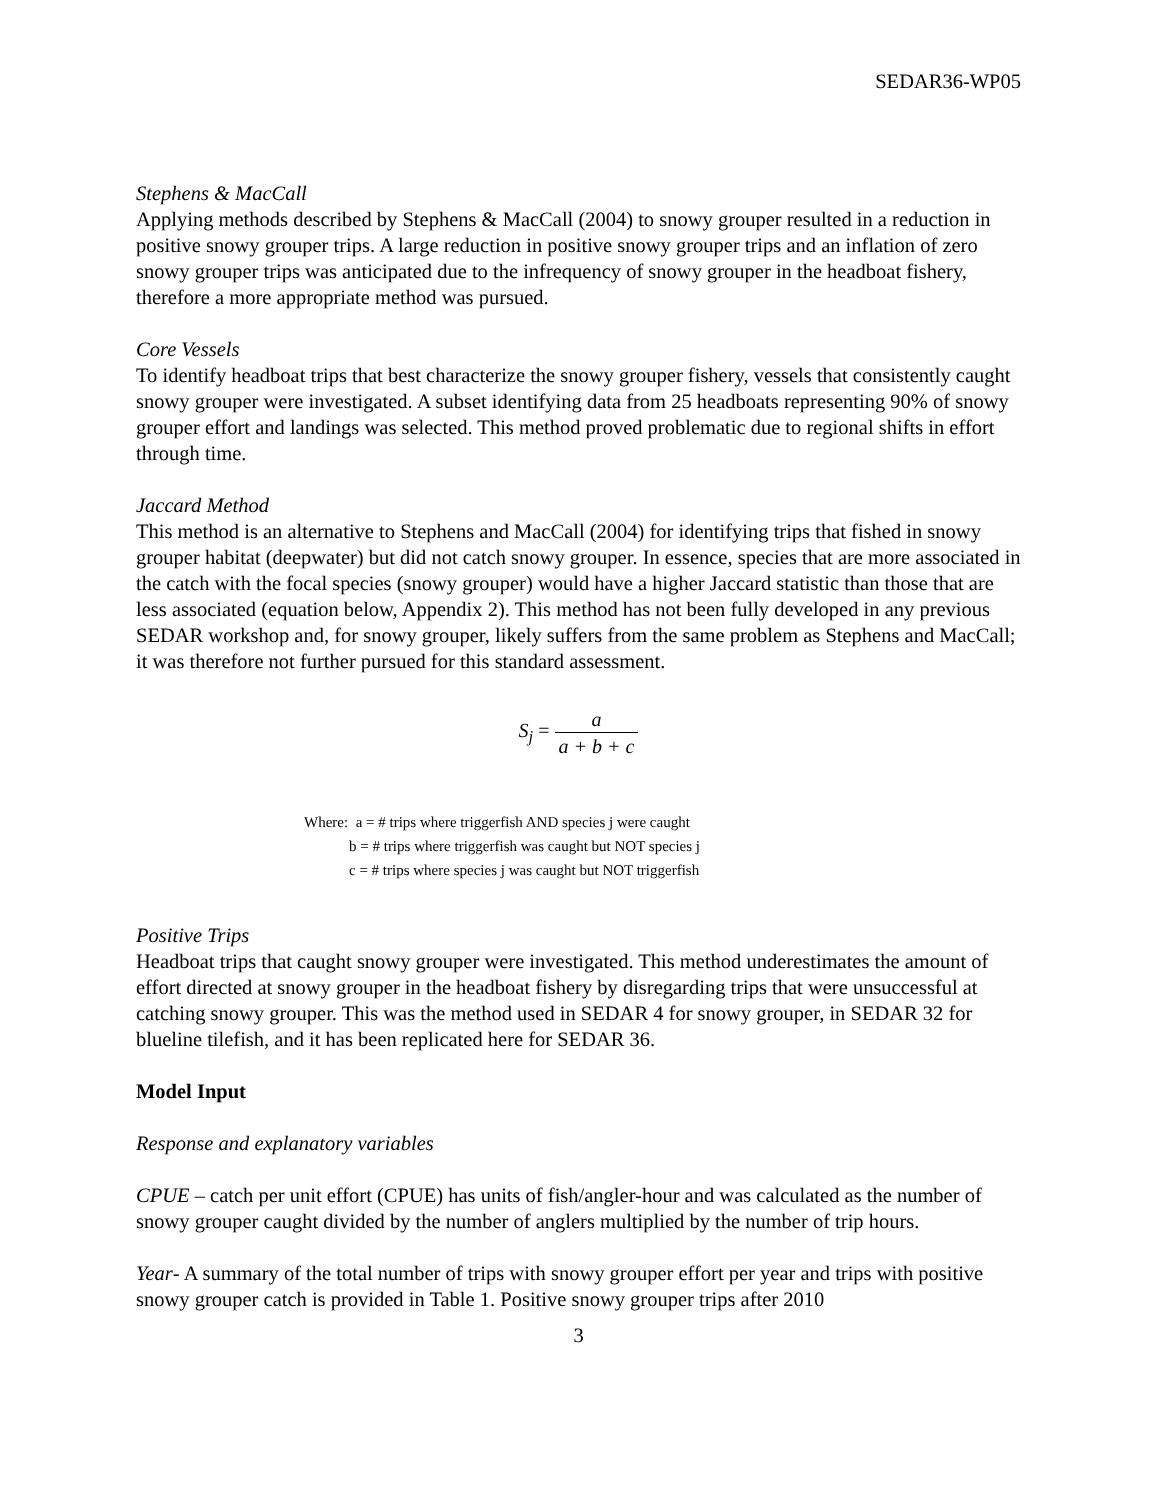SEDAR36-WP05
Stephens & MacCall
Applying methods described by Stephens & MacCall (2004) to snowy grouper resulted in a reduction in positive snowy grouper trips. A large reduction in positive snowy grouper trips and an inflation of zero snowy grouper trips was anticipated due to the infrequency of snowy grouper in the headboat fishery, therefore a more appropriate method was pursued.
Core Vessels
To identify headboat trips that best characterize the snowy grouper fishery, vessels that consistently caught snowy grouper were investigated. A subset identifying data from 25 headboats representing 90% of snowy grouper effort and landings was selected. This method proved problematic due to regional shifts in effort through time.
Jaccard Method
This method is an alternative to Stephens and MacCall (2004) for identifying trips that fished in snowy grouper habitat (deepwater) but did not catch snowy grouper. In essence, species that are more associated in the catch with the focal species (snowy grouper) would have a higher Jaccard statistic than those that are less associated (equation below, Appendix 2). This method has not been fully developed in any previous SEDAR workshop and, for snowy grouper, likely suffers from the same problem as Stephens and MacCall; it was therefore not further pursued for this standard assessment.
S<sub>j</sub> = a a + b + c
Where: a = # trips where triggerfish AND species j were caught
b = # trips where triggerfish was caught but NOT species j
c = # trips where species j was caught but NOT triggerfish
Positive Trips
Headboat trips that caught snowy grouper were investigated. This method underestimates the amount of effort directed at snowy grouper in the headboat fishery by disregarding trips that were unsuccessful at catching snowy grouper. This was the method used in SEDAR 4 for snowy grouper, in SEDAR 32 for blueline tilefish, and it has been replicated here for SEDAR 36.
Model Input
Response and explanatory variables
CPUE – catch per unit effort (CPUE) has units of fish/angler-hour and was calculated as the number of snowy grouper caught divided by the number of anglers multiplied by the number of trip hours.
Year- A summary of the total number of trips with snowy grouper effort per year and trips with positive snowy grouper catch is provided in Table 1. Positive snowy grouper trips after 2010
3